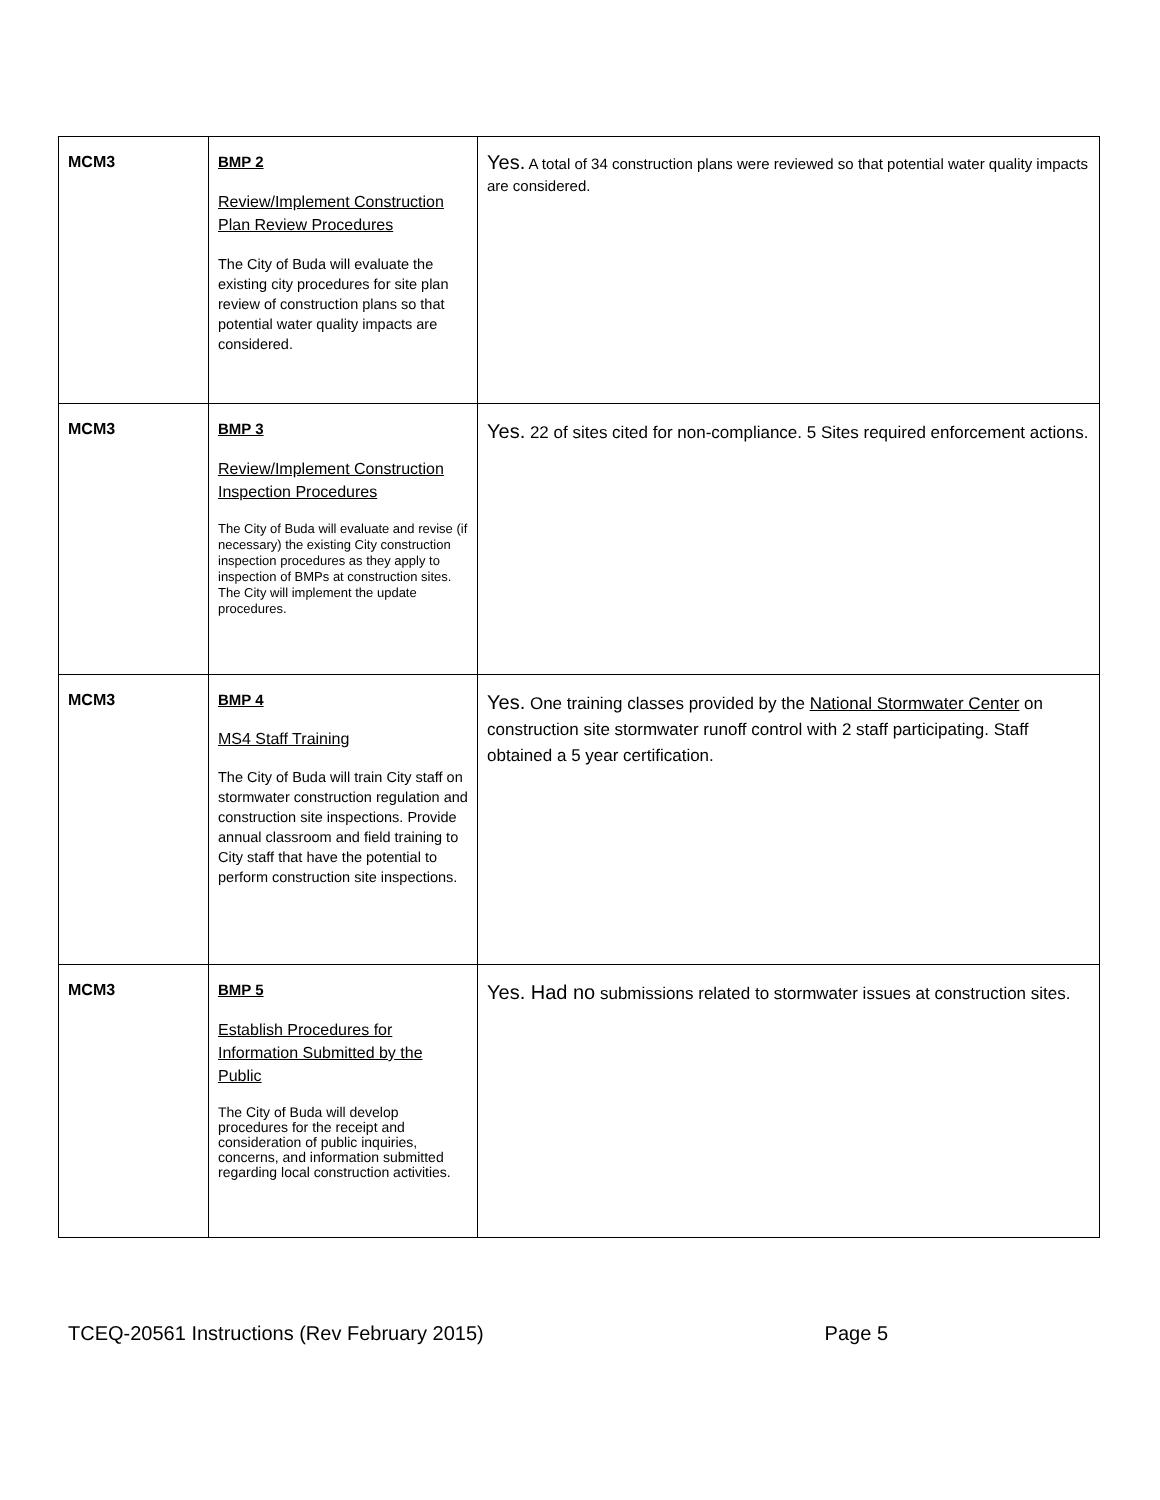| MCM3 | BMP 2 Review/Implement Construction Plan Review Procedures The City of Buda will evaluate the existing city procedures for site plan review of construction plans so that potential water quality impacts are considered. | Yes. A total of 34 construction plans were reviewed so that potential water quality impacts are considered. |
| MCM3 | BMP 3 Review/Implement Construction Inspection Procedures The City of Buda will evaluate and revise (if necessary) the existing City construction inspection procedures as they apply to inspection of BMPs at construction sites. The City will implement the update procedures. | Yes. 22 of sites cited for non-compliance. 5 Sites required enforcement actions. |
| MCM3 | BMP 4 MS4 Staff Training The City of Buda will train City staff on stormwater construction regulation and construction site inspections. Provide annual classroom and field training to City staff that have the potential to perform construction site inspections. | Yes. One training classes provided by the National Stormwater Center on construction site stormwater runoff control with 2 staff participating. Staff obtained a 5 year certification. |
| MCM3 | BMP 5 Establish Procedures for Information Submitted by the Public The City of Buda will develop procedures for the receipt and consideration of public inquiries, concerns, and information submitted regarding local construction activities. | Yes. Had no submissions related to stormwater issues at construction sites. |
TCEQ-20561 Instructions (Rev February 2015) Page 5